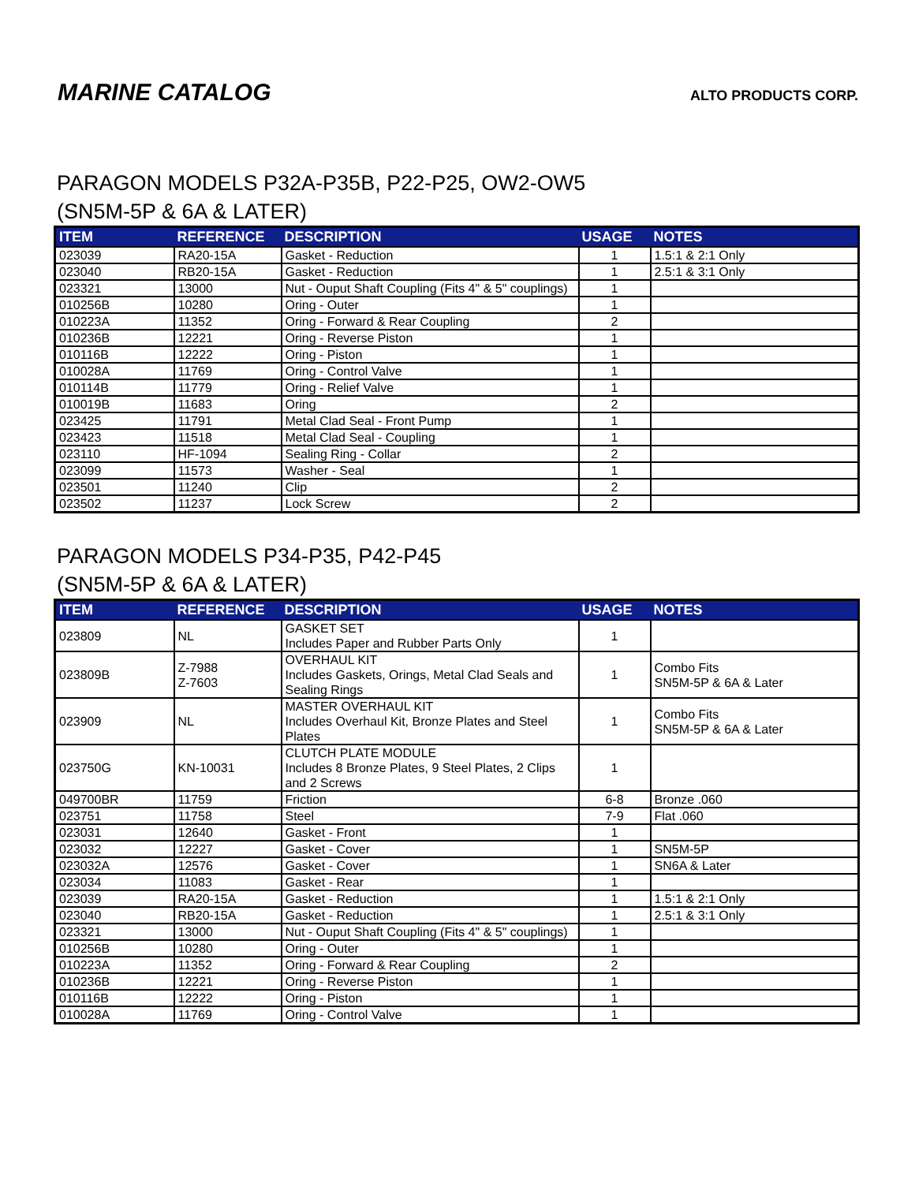MARINE CATALOG
ALTO PRODUCTS CORP.
PARAGON MODELS P32A-P35B, P22-P25, OW2-OW5
(SN5M-5P & 6A & LATER)
| ITEM | REFERENCE | DESCRIPTION | USAGE | NOTES |
| --- | --- | --- | --- | --- |
| 023039 | RA20-15A | Gasket - Reduction | 1 | 1.5:1 & 2:1 Only |
| 023040 | RB20-15A | Gasket - Reduction | 1 | 2.5:1 & 3:1 Only |
| 023321 | 13000 | Nut - Ouput Shaft Coupling (Fits 4" & 5" couplings) | 1 | |
| 010256B | 10280 | Oring - Outer | 1 | |
| 010223A | 11352 | Oring - Forward & Rear Coupling | 2 | |
| 010236B | 12221 | Oring - Reverse Piston | 1 | |
| 010116B | 12222 | Oring - Piston | 1 | |
| 010028A | 11769 | Oring - Control Valve | 1 | |
| 010114B | 11779 | Oring - Relief Valve | 1 | |
| 010019B | 11683 | Oring | 2 | |
| 023425 | 11791 | Metal Clad Seal - Front Pump | 1 | |
| 023423 | 11518 | Metal Clad Seal - Coupling | 1 | |
| 023110 | HF-1094 | Sealing Ring - Collar | 2 | |
| 023099 | 11573 | Washer - Seal | 1 | |
| 023501 | 11240 | Clip | 2 | |
| 023502 | 11237 | Lock Screw | 2 | |
PARAGON MODELS P34-P35, P42-P45
(SN5M-5P & 6A & LATER)
| ITEM | REFERENCE | DESCRIPTION | USAGE | NOTES |
| --- | --- | --- | --- | --- |
| 023809 | NL | GASKET SET Includes Paper and Rubber Parts Only | 1 | |
| 023809B | Z-7988 Z-7603 | OVERHAUL KIT Includes Gaskets, Orings, Metal Clad Seals and Sealing Rings | 1 | Combo Fits SN5M-5P & 6A & Later |
| 023909 | NL | MASTER OVERHAUL KIT Includes Overhaul Kit, Bronze Plates and Steel Plates | 1 | Combo Fits SN5M-5P & 6A & Later |
| 023750G | KN-10031 | CLUTCH PLATE MODULE Includes 8 Bronze Plates, 9 Steel Plates, 2 Clips and 2 Screws | 1 | |
| 049700BR | 11759 | Friction | 6-8 | Bronze .060 |
| 023751 | 11758 | Steel | 7-9 | Flat .060 |
| 023031 | 12640 | Gasket - Front | 1 | |
| 023032 | 12227 | Gasket - Cover | 1 | SN5M-5P |
| 023032A | 12576 | Gasket - Cover | 1 | SN6A & Later |
| 023034 | 11083 | Gasket - Rear | 1 | |
| 023039 | RA20-15A | Gasket - Reduction | 1 | 1.5:1 & 2:1 Only |
| 023040 | RB20-15A | Gasket - Reduction | 1 | 2.5:1 & 3:1 Only |
| 023321 | 13000 | Nut - Ouput Shaft Coupling (Fits 4" & 5" couplings) | 1 | |
| 010256B | 10280 | Oring - Outer | 1 | |
| 010223A | 11352 | Oring - Forward & Rear Coupling | 2 | |
| 010236B | 12221 | Oring - Reverse Piston | 1 | |
| 010116B | 12222 | Oring - Piston | 1 | |
| 010028A | 11769 | Oring - Control Valve | 1 | |